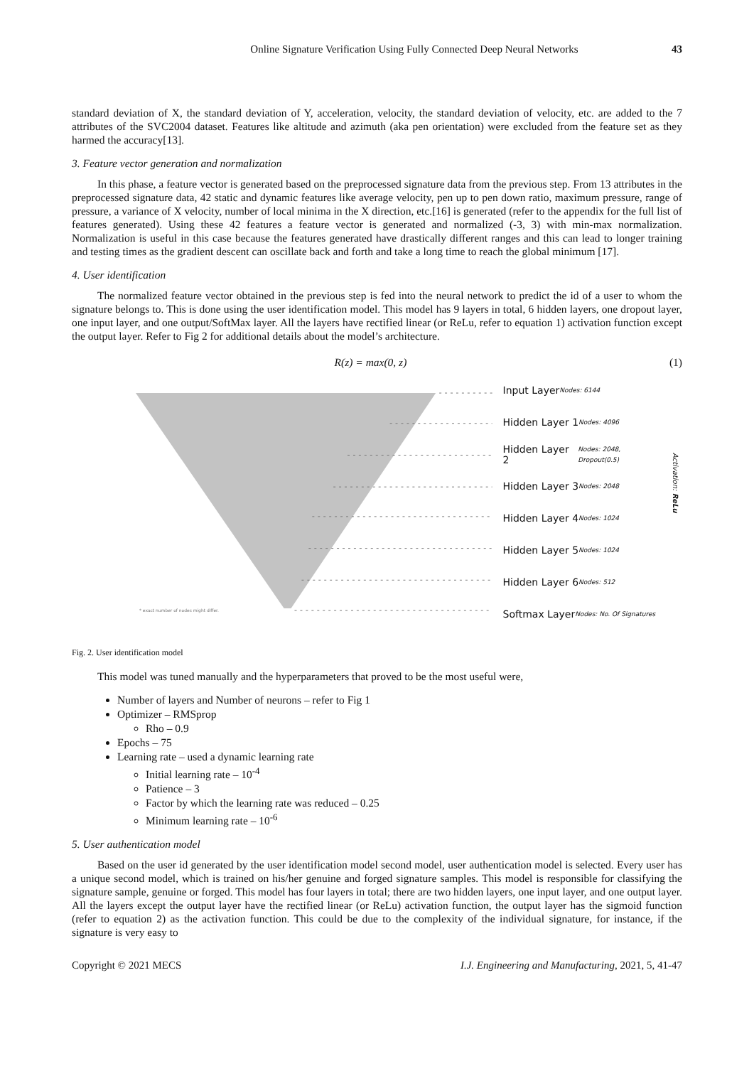Online Signature Verification Using Fully Connected Deep Neural Networks 43
standard deviation of X, the standard deviation of Y, acceleration, velocity, the standard deviation of velocity, etc. are added to the 7 attributes of the SVC2004 dataset. Features like altitude and azimuth (aka pen orientation) were excluded from the feature set as they harmed the accuracy[13].
3. Feature vector generation and normalization
In this phase, a feature vector is generated based on the preprocessed signature data from the previous step. From 13 attributes in the preprocessed signature data, 42 static and dynamic features like average velocity, pen up to pen down ratio, maximum pressure, range of pressure, a variance of X velocity, number of local minima in the X direction, etc.[16] is generated (refer to the appendix for the full list of features generated). Using these 42 features a feature vector is generated and normalized (-3, 3) with min-max normalization. Normalization is useful in this case because the features generated have drastically different ranges and this can lead to longer training and testing times as the gradient descent can oscillate back and forth and take a long time to reach the global minimum [17].
4. User identification
The normalized feature vector obtained in the previous step is fed into the neural network to predict the id of a user to whom the signature belongs to. This is done using the user identification model. This model has 9 layers in total, 6 hidden layers, one dropout layer, one input layer, and one output/SoftMax layer. All the layers have rectified linear (or ReLu, refer to equation 1) activation function except the output layer. Refer to Fig 2 for additional details about the model’s architecture.
R(z) = max(0, z) (1)
* exact number of nodes might differ.
Input Layer
Nodes: 6144
Hidden Layer 1
Nodes: 4096
Hidden Layer 2
Nodes: 2048, Dropout(0.5)
Hidden Layer 3
Nodes: 2048
Hidden Layer 4
Nodes: 1024
Hidden Layer 5
Nodes: 1024
Hidden Layer 6
Nodes: 512
Softmax Layer
Nodes: No. Of Signatures
Activation: ReLu
Fig. 2. User identification model
This model was tuned manually and the hyperparameters that proved to be the most useful were,
Number of layers and Number of neurons – refer to Fig 1
Optimizer – RMSprop
Rho – 0.9
Epochs – 75
Learning rate – used a dynamic learning rate
Initial learning rate – 10<sup>-4</sup>
Patience – 3
Factor by which the learning rate was reduced – 0.25
Minimum learning rate – 10<sup>-6</sup>
5. User authentication model
Based on the user id generated by the user identification model second model, user authentication model is selected. Every user has a unique second model, which is trained on his/her genuine and forged signature samples. This model is responsible for classifying the signature sample, genuine or forged. This model has four layers in total; there are two hidden layers, one input layer, and one output layer. All the layers except the output layer have the rectified linear (or ReLu) activation function, the output layer has the sigmoid function (refer to equation 2) as the activation function. This could be due to the complexity of the individual signature, for instance, if the signature is very easy to
Copyright © 2021 MECS I.J. Engineering and Manufacturing, 2021, 5, 41-47